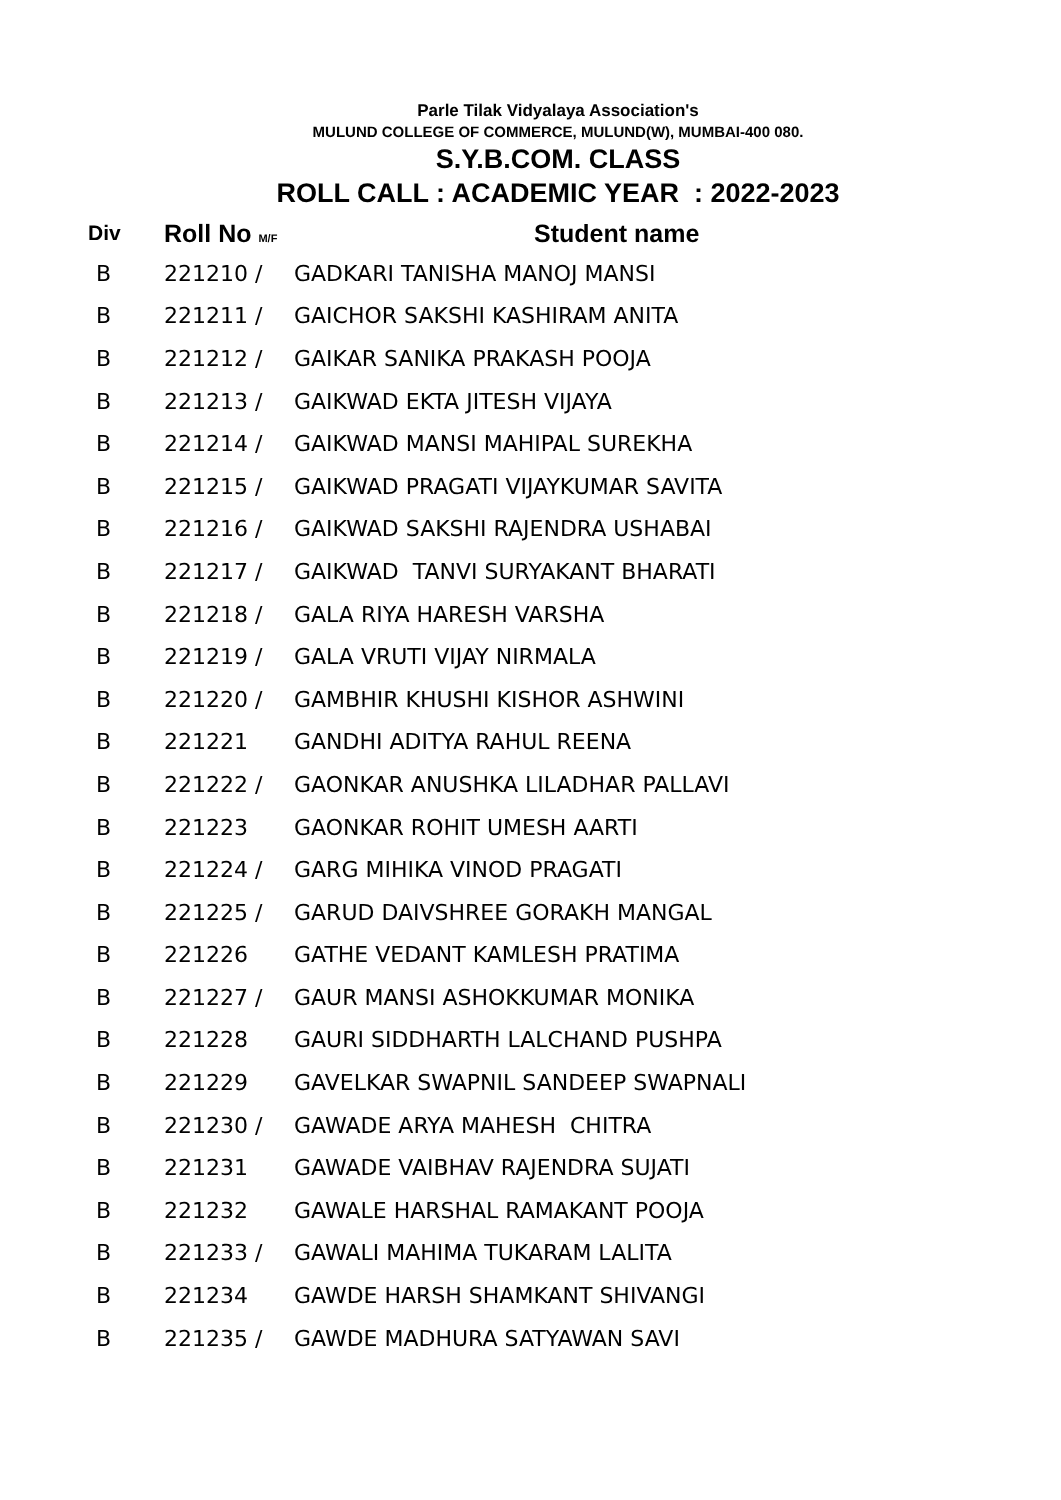Parle Tilak Vidyalaya Association's
MULUND COLLEGE OF COMMERCE, MULUND(W), MUMBAI-400 080.
S.Y.B.COM. CLASS
ROLL CALL : ACADEMIC YEAR : 2022-2023
| Div | Roll No M/F | Student name |
| --- | --- | --- |
| B | 221210 / | GADKARI TANISHA MANOJ MANSI |
| B | 221211 / | GAICHOR SAKSHI KASHIRAM ANITA |
| B | 221212 / | GAIKAR SANIKA PRAKASH POOJA |
| B | 221213 / | GAIKWAD EKTA JITESH VIJAYA |
| B | 221214 / | GAIKWAD MANSI MAHIPAL SUREKHA |
| B | 221215 / | GAIKWAD PRAGATI VIJAYKUMAR SAVITA |
| B | 221216 / | GAIKWAD SAKSHI RAJENDRA USHABAI |
| B | 221217 / | GAIKWAD TANVI SURYAKANT BHARATI |
| B | 221218 / | GALA RIYA HARESH VARSHA |
| B | 221219 / | GALA VRUTI VIJAY NIRMALA |
| B | 221220 / | GAMBHIR KHUSHI KISHOR ASHWINI |
| B | 221221 | GANDHI ADITYA RAHUL REENA |
| B | 221222 / | GAONKAR ANUSHKA LILADHAR PALLAVI |
| B | 221223 | GAONKAR ROHIT UMESH AARTI |
| B | 221224 / | GARG MIHIKA VINOD PRAGATI |
| B | 221225 / | GARUD DAIVSHREE GORAKH MANGAL |
| B | 221226 | GATHE VEDANT KAMLESH PRATIMA |
| B | 221227 / | GAUR MANSI ASHOKKUMAR MONIKA |
| B | 221228 | GAURI SIDDHARTH LALCHAND PUSHPA |
| B | 221229 | GAVELKAR SWAPNIL SANDEEP SWAPNALI |
| B | 221230 / | GAWADE ARYA MAHESH CHITRA |
| B | 221231 | GAWADE VAIBHAV RAJENDRA SUJATI |
| B | 221232 | GAWALE HARSHAL RAMAKANT POOJA |
| B | 221233 / | GAWALI MAHIMA TUKARAM LALITA |
| B | 221234 | GAWDE HARSH SHAMKANT SHIVANGI |
| B | 221235 / | GAWDE MADHURA SATYAWAN SAVI |